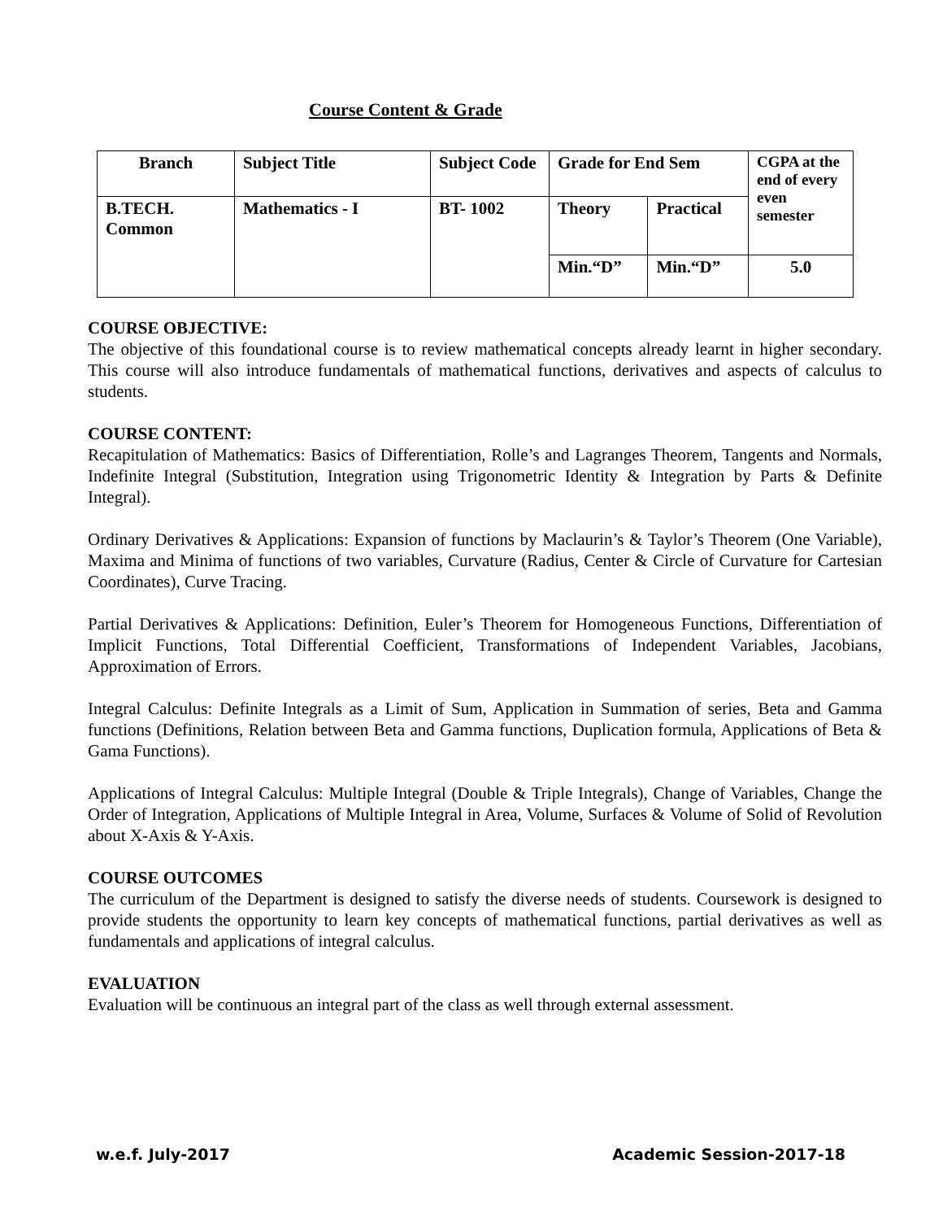Course Content & Grade
| Branch | Subject Title | Subject Code | Grade for End Sem | | CGPA at the end of every even semester |
| B.TECH. Common | Mathematics - I | BT- 1002 | Theory | Practical | |
| | | | Min.“D” | Min.“D” | 5.0 |
COURSE OBJECTIVE:
The objective of this foundational course is to review mathematical concepts already learnt in higher secondary. This course will also introduce fundamentals of mathematical functions, derivatives and aspects of calculus to students.
COURSE CONTENT:
Recapitulation of Mathematics: Basics of Differentiation, Rolle’s and Lagranges Theorem, Tangents and Normals, Indefinite Integral (Substitution, Integration using Trigonometric Identity & Integration by Parts & Definite Integral).
Ordinary Derivatives & Applications: Expansion of functions by Maclaurin’s & Taylor’s Theorem (One Variable), Maxima and Minima of functions of two variables, Curvature (Radius, Center & Circle of Curvature for Cartesian Coordinates), Curve Tracing.
Partial Derivatives & Applications: Definition, Euler’s Theorem for Homogeneous Functions, Differentiation of Implicit Functions, Total Differential Coefficient, Transformations of Independent Variables, Jacobians, Approximation of Errors.
Integral Calculus: Definite Integrals as a Limit of Sum, Application in Summation of series, Beta and Gamma functions (Definitions, Relation between Beta and Gamma functions, Duplication formula, Applications of Beta & Gama Functions).
Applications of Integral Calculus: Multiple Integral (Double & Triple Integrals), Change of Variables, Change the Order of Integration, Applications of Multiple Integral in Area, Volume, Surfaces & Volume of Solid of Revolution about X-Axis & Y-Axis.
COURSE OUTCOMES
The curriculum of the Department is designed to satisfy the diverse needs of students. Coursework is designed to provide students the opportunity to learn key concepts of mathematical functions, partial derivatives as well as fundamentals and applications of integral calculus.
EVALUATION
Evaluation will be continuous an integral part of the class as well through external assessment.
w.e.f. July-2017 Academic Session-2017-18